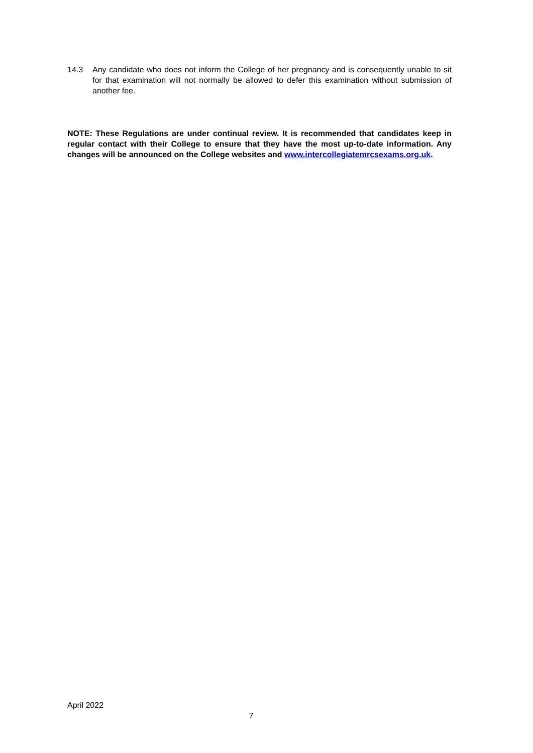14.3 Any candidate who does not inform the College of her pregnancy and is consequently unable to sit for that examination will not normally be allowed to defer this examination without submission of another fee.
NOTE: These Regulations are under continual review. It is recommended that candidates keep in regular contact with their College to ensure that they have the most up-to-date information. Any changes will be announced on the College websites and www.intercollegiatemrcsexams.org.uk.
April 2022
7